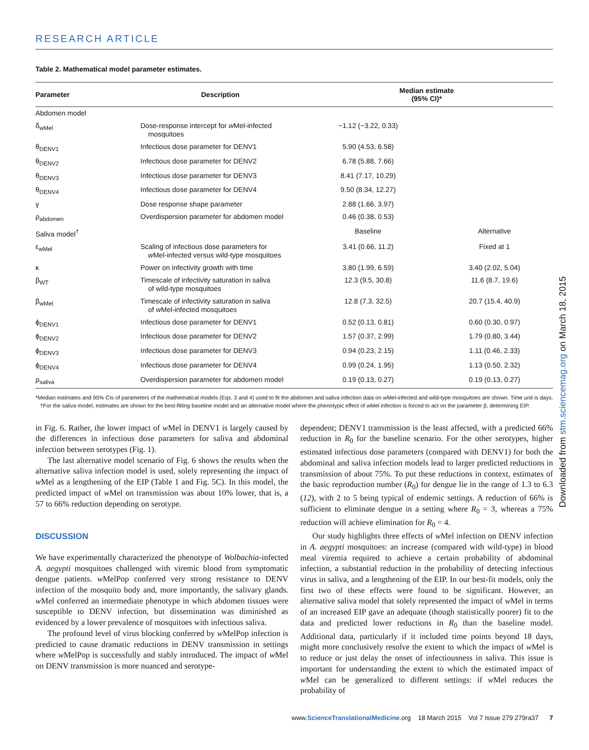RESEARCH ARTICLE
Table 2. Mathematical model parameter estimates.
| Parameter | Description | Median estimate (95% CI)* | |
| --- | --- | --- | --- |
| Abdomen model | | | |
| δ<sub>wMel</sub> | Dose-response intercept for w Mel-infected mosquitoes | −1.12 (−3.22, 0.33) | |
| θ<sub>DENV1</sub> | Infectious dose parameter for DENV1 | 5.90 (4.53, 6.58) | |
| θ<sub>DENV2</sub> | Infectious dose parameter for DENV2 | 6.78 (5.88, 7.66) | |
| θ<sub>DENV3</sub> | Infectious dose parameter for DENV3 | 8.41 (7.17, 10.29) | |
| θ<sub>DENV4</sub> | Infectious dose parameter for DENV4 | 9.50 (8.34, 12.27) | |
| γ | Dose response shape parameter | 2.88 (1.66, 3.97) | |
| ρ<sub>abdomen</sub> | Overdispersion parameter for abdomen model | 0.46 (0.38, 0.53) | |
| Saliva model<sup>†</sup> | | Baseline | Alternative |
| ε<sub>wMel</sub> | Scaling of infectious dose parameters for w Mel-infected versus wild-type mosquitoes | 3.41 (0.66, 11.2) | Fixed at 1 |
| κ | Power on infectivity growth with time | 3.80 (1.99, 6.59) | 3.40 (2.02, 5.04) |
| β<sub>WT</sub> | Timescale of infectivity saturation in saliva of wild-type mosquitoes | 12.3 (9.5, 30.8) | 11.6 (8.7, 19.6) |
| β<sub>wMel</sub> | Timescale of infectivity saturation in saliva of w Mel-infected mosquitoes | 12.8 (7.3, 32.5) | 20.7 (15.4, 40.9) |
| ϕ<sub>DENV1</sub> | Infectious dose parameter for DENV1 | 0.52 (0.13, 0.81) | 0.60 (0.30, 0.97) |
| ϕ<sub>DENV2</sub> | Infectious dose parameter for DENV2 | 1.57 (0.37, 2.99) | 1.79 (0.80, 3.44) |
| ϕ<sub>DENV3</sub> | Infectious dose parameter for DENV3 | 0.94 (0.23, 2.15) | 1.11 (0.46, 2.33) |
| ϕ<sub>DENV4</sub> | Infectious dose parameter for DENV4 | 0.99 (0.24, 1.95) | 1.13 (0.50, 2.32) |
| ρ<sub>saliva</sub> | Overdispersion parameter for abdomen model | 0.19 (0.13, 0.27) | 0.19 (0.13, 0.27) |
*Median estimates and 95% CIs of parameters of the mathematical models (Eqs. 3 and 4) used to fit the abdomen and saliva infection data on w Mel-infected and wild-type mosquitoes are shown. Time unit is days. †For the saliva model, estimates are shown for the best-fitting baseline model and an alternative model where the phenotypic effect of w Mel infection is forced to act on the parameter β, determining EIP.
in Fig. 6. Rather, the lower impact of w Mel in DENV1 is largely caused by the differences in infectious dose parameters for saliva and abdominal infection between serotypes (Fig. 1).
The last alternative model scenario of Fig. 6 shows the results when the alternative saliva infection model is used, solely representing the impact of w Mel as a lengthening of the EIP (Table 1 and Fig. 5C). In this model, the predicted impact of w Mel on transmission was about 10% lower, that is, a 57 to 66% reduction depending on serotype.
DISCUSSION
We have experimentally characterized the phenotype of Wolbachia-infected A. aegypti mosquitoes challenged with viremic blood from symptomatic dengue patients. w MelPop conferred very strong resistance to DENV infection of the mosquito body and, more importantly, the salivary glands. w Mel conferred an intermediate phenotype in which abdomen tissues were susceptible to DENV infection, but dissemination was diminished as evidenced by a lower prevalence of mosquitoes with infectious saliva.
The profound level of virus blocking conferred by w MelPop infection is predicted to cause dramatic reductions in DENV transmission in settings where w MelPop is successfully and stably introduced. The impact of w Mel on DENV transmission is more nuanced and serotype-
dependent; DENV1 transmission is the least affected, with a predicted 66% reduction in R<sub>0</sub> for the baseline scenario. For the other serotypes, higher estimated infectious dose parameters (compared with DENV1) for both the abdominal and saliva infection models lead to larger predicted reductions in transmission of about 75%. To put these reductions in context, estimates of the basic reproduction number (R<sub>0</sub>) for dengue lie in the range of 1.3 to 6.3 (12), with 2 to 5 being typical of endemic settings. A reduction of 66% is sufficient to eliminate dengue in a setting where R<sub>0</sub> = 3, whereas a 75% reduction will achieve elimination for R<sub>0</sub> = 4.
Our study highlights three effects of w Mel infection on DENV infection in A. aegypti mosquitoes: an increase (compared with wild-type) in blood meal viremia required to achieve a certain probability of abdominal infection, a substantial reduction in the probability of detecting infectious virus in saliva, and a lengthening of the EIP. In our best-fit models, only the first two of these effects were found to be significant. However, an alternative saliva model that solely represented the impact of w Mel in terms of an increased EIP gave an adequate (though statistically poorer) fit to the data and predicted lower reductions in R<sub>0</sub> than the baseline model. Additional data, particularly if it included time points beyond 18 days, might more conclusively resolve the extent to which the impact of w Mel is to reduce or just delay the onset of infectiousness in saliva. This issue is important for understanding the extent to which the estimated impact of w Mel can be generalized to different settings: if w Mel reduces the probability of
Downloaded from stm.sciencemag.org on March 18, 2015
www.ScienceTranslationalMedicine.org 18 March 2015 Vol 7 Issue 279 279ra37 7